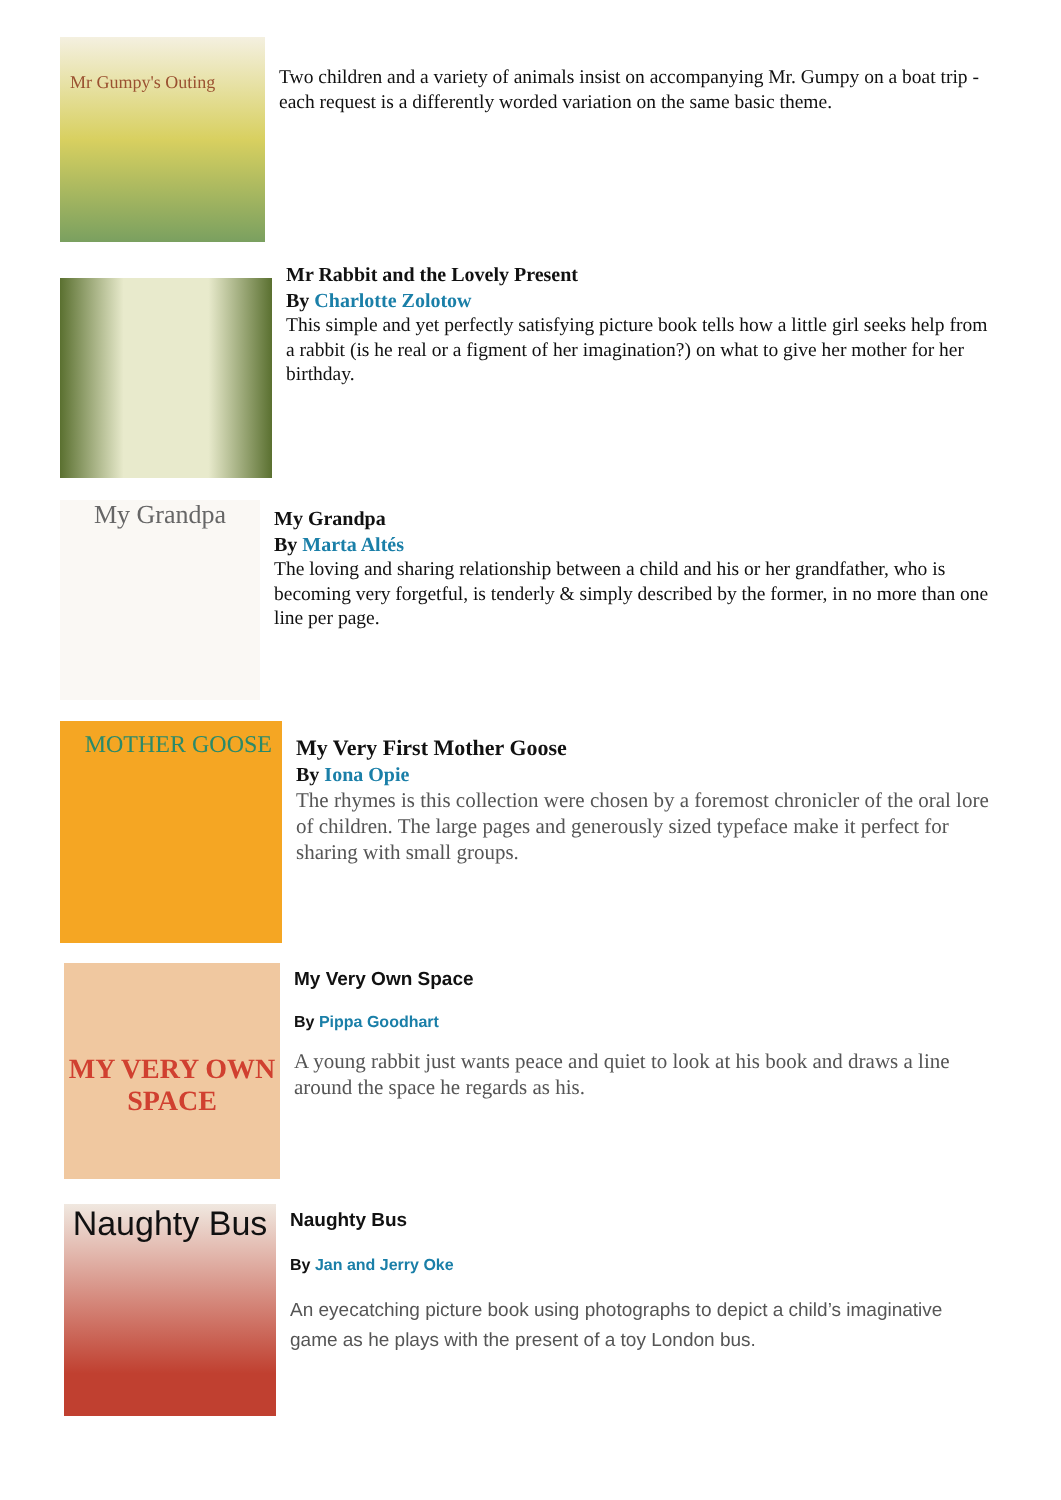Mr Gumpy's Outing
Two children and a variety of animals insist on accompanying Mr. Gumpy on a boat trip - each request is a differently worded variation on the same basic theme.
Mr Rabbit and the Lovely Present
By Charlotte Zolotow
This simple and yet perfectly satisfying picture book tells how a little girl seeks help from a rabbit (is he real or a figment of her imagination?) on what to give her mother for her birthday.
My Grandpa
My Grandpa
By Marta Altés
The loving and sharing relationship between a child and his or her grandfather, who is becoming very forgetful, is tenderly & simply described by the former, in no more than one line per page.
MOTHER GOOSE
My Very First Mother Goose
By Iona Opie
The rhymes is this collection were chosen by a foremost chronicler of the oral lore of children. The large pages and generously sized typeface make it perfect for sharing with small groups.
MY VERY OWN SPACE
My Very Own Space
By Pippa Goodhart
A young rabbit just wants peace and quiet to look at his book and draws a line around the space he regards as his.
Naughty Bus
Naughty Bus
By Jan and Jerry Oke
An eyecatching picture book using photographs to depict a child’s imaginative game as he plays with the present of a toy London bus.